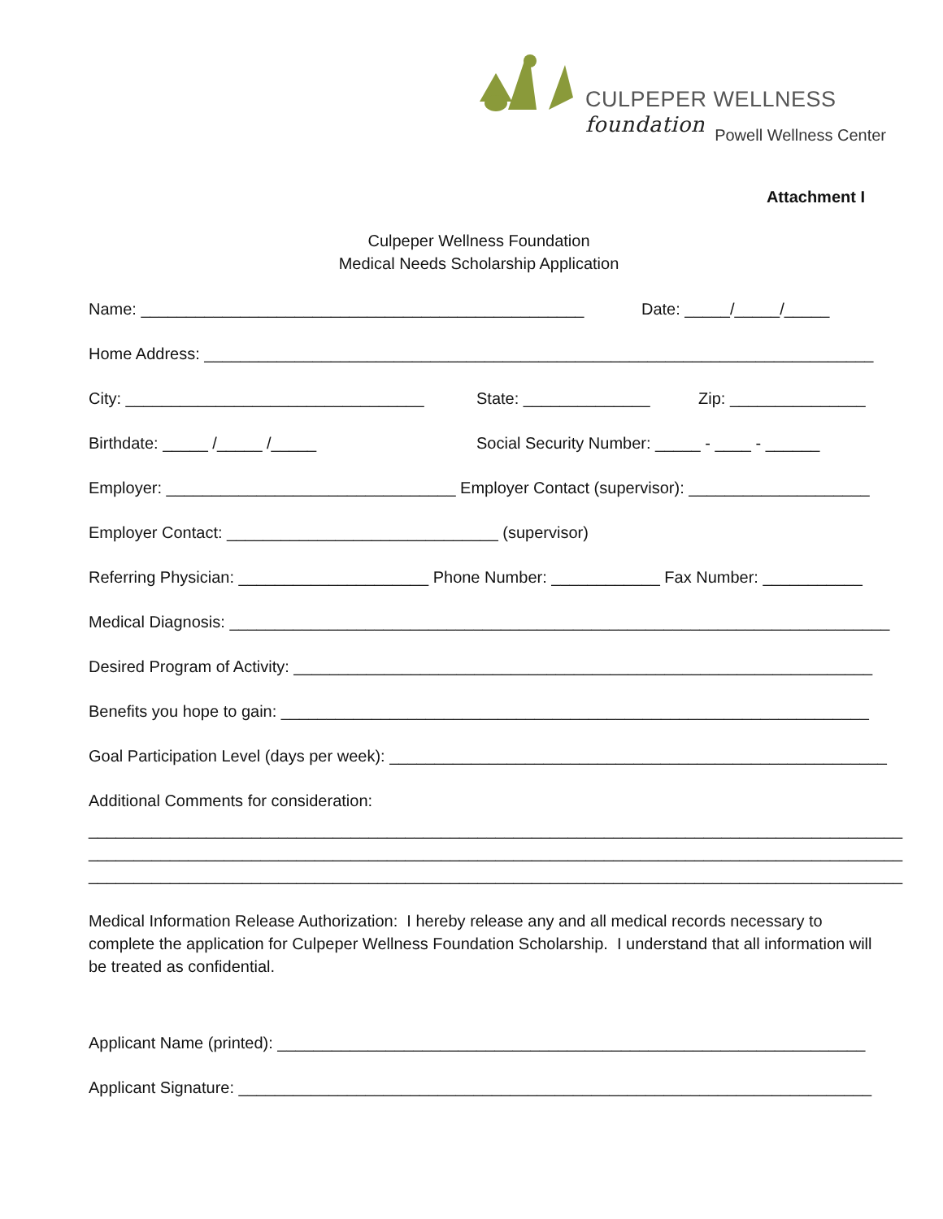CULPEPER WELLNESS foundation
Powell Wellness Center
Attachment I
Culpeper Wellness Foundation
Medical Needs Scholarship Application
Name: _________________________________________________ Date: _____/_____/_____
Home Address: __________________________________________________________________________
City: _________________________________ State: ______________ Zip: _______________
Birthdate: _____ /_____ /_____ Social Security Number: _____ - ____ - ______
Employer: ________________________________ Employer Contact (supervisor): ____________________
Employer Contact: ______________________________ (supervisor)
Referring Physician: _____________________ Phone Number: ____________ Fax Number: ___________
Medical Diagnosis: _________________________________________________________________________
Desired Program of Activity: ________________________________________________________________
Benefits you hope to gain: _________________________________________________________________
Goal Participation Level (days per week): _______________________________________________________
Additional Comments for consideration:
__________________________________________________________________________________________ __________________________________________________________________________________________ __________________________________________________________________________________________
Medical Information Release Authorization: I hereby release any and all medical records necessary to complete the application for Culpeper Wellness Foundation Scholarship. I understand that all information will be treated as confidential.
Applicant Name (printed): _________________________________________________________________
Applicant Signature: ______________________________________________________________________